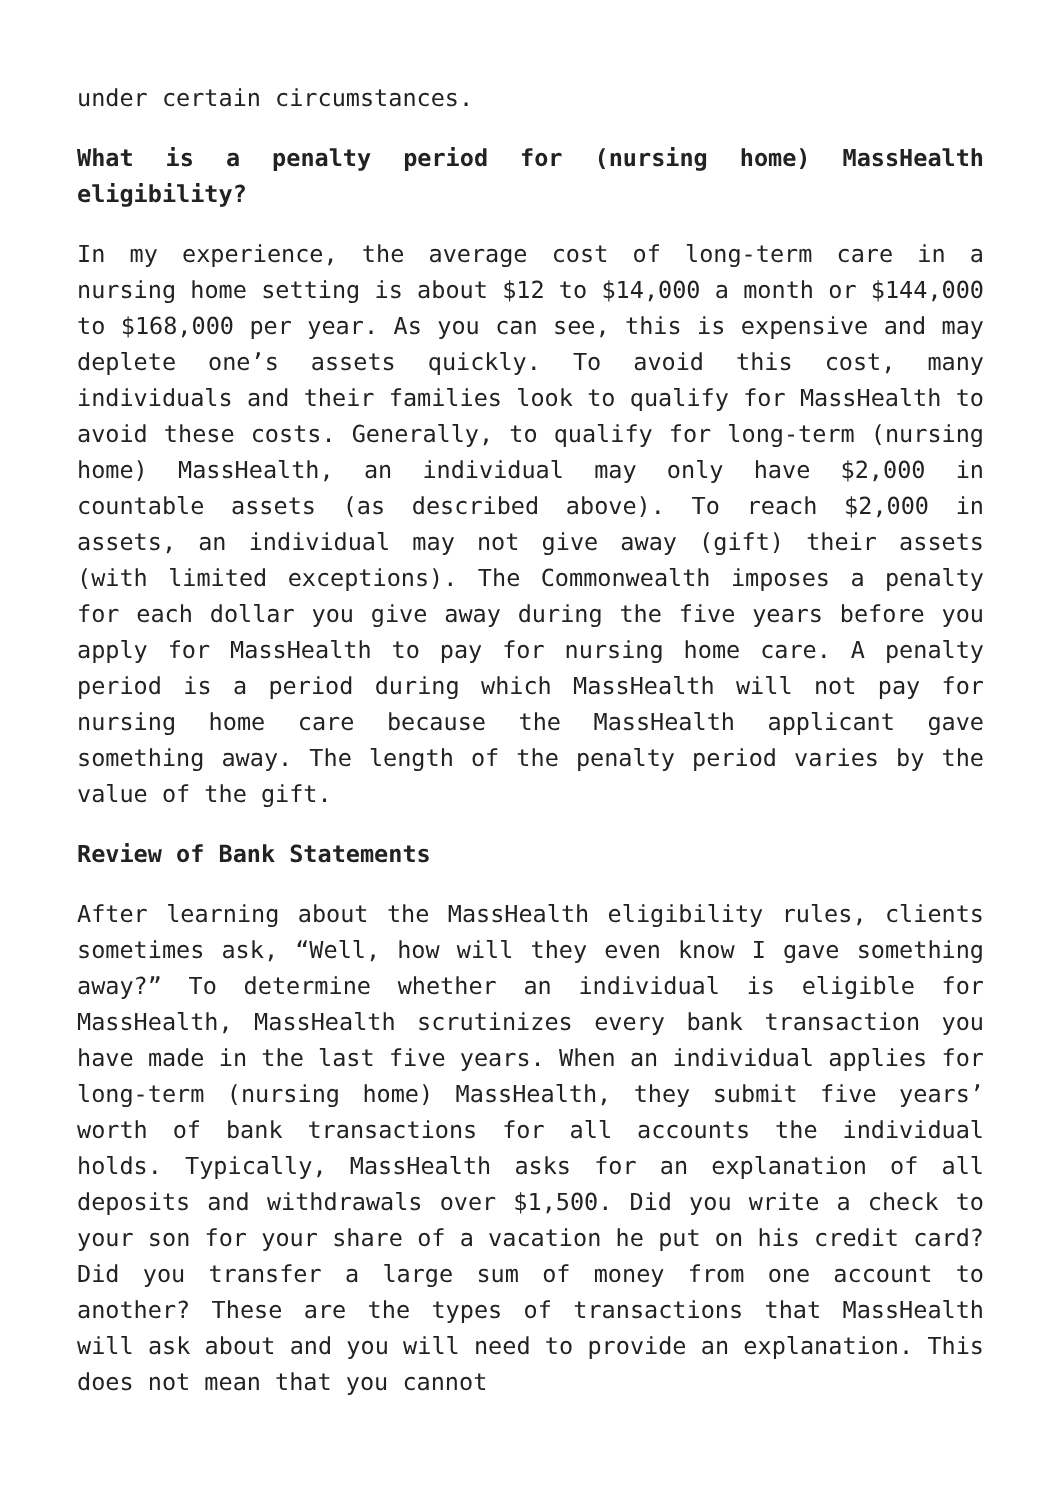under certain circumstances.
What is a penalty period for (nursing home) MassHealth eligibility?
In my experience, the average cost of long-term care in a nursing home setting is about $12 to $14,000 a month or $144,000 to $168,000 per year. As you can see, this is expensive and may deplete one’s assets quickly. To avoid this cost, many individuals and their families look to qualify for MassHealth to avoid these costs. Generally, to qualify for long-term (nursing home) MassHealth, an individual may only have $2,000 in countable assets (as described above). To reach $2,000 in assets, an individual may not give away (gift) their assets (with limited exceptions). The Commonwealth imposes a penalty for each dollar you give away during the five years before you apply for MassHealth to pay for nursing home care. A penalty period is a period during which MassHealth will not pay for nursing home care because the MassHealth applicant gave something away. The length of the penalty period varies by the value of the gift.
Review of Bank Statements
After learning about the MassHealth eligibility rules, clients sometimes ask, “Well, how will they even know I gave something away?” To determine whether an individual is eligible for MassHealth, MassHealth scrutinizes every bank transaction you have made in the last five years. When an individual applies for long-term (nursing home) MassHealth, they submit five years’ worth of bank transactions for all accounts the individual holds. Typically, MassHealth asks for an explanation of all deposits and withdrawals over $1,500. Did you write a check to your son for your share of a vacation he put on his credit card? Did you transfer a large sum of money from one account to another? These are the types of transactions that MassHealth will ask about and you will need to provide an explanation. This does not mean that you cannot